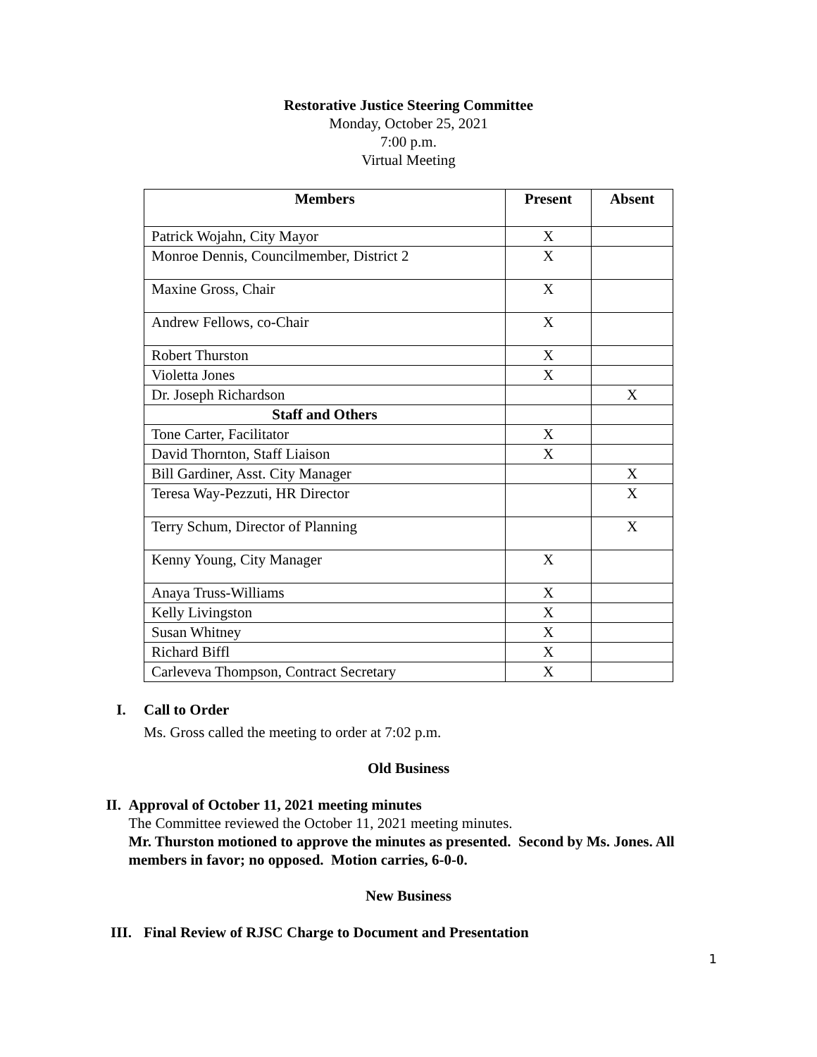Restorative Justice Steering Committee
Monday, October 25, 2021
7:00 p.m.
Virtual Meeting
| Members | Present | Absent |
| --- | --- | --- |
| Patrick Wojahn, City Mayor | X | |
| Monroe Dennis, Councilmember, District 2 | X | |
| Maxine Gross, Chair | X | |
| Andrew Fellows, co-Chair | X | |
| Robert Thurston | X | |
| Violetta Jones | X | |
| Dr. Joseph Richardson | | X |
| Staff and Others | | |
| Tone Carter, Facilitator | X | |
| David Thornton, Staff Liaison | X | |
| Bill Gardiner, Asst. City Manager | | X |
| Teresa Way-Pezzuti, HR Director | | X |
| Terry Schum, Director of Planning | | X |
| Kenny Young, City Manager | X | |
| Anaya Truss-Williams | X | |
| Kelly Livingston | X | |
| Susan Whitney | X | |
| Richard Biffl | X | |
| Carleveva Thompson, Contract Secretary | X | |
I. Call to Order
Ms. Gross called the meeting to order at 7:02 p.m.
Old Business
II. Approval of October 11, 2021 meeting minutes
The Committee reviewed the October 11, 2021 meeting minutes.
Mr. Thurston motioned to approve the minutes as presented. Second by Ms. Jones. All members in favor; no opposed. Motion carries, 6-0-0.
New Business
III. Final Review of RJSC Charge to Document and Presentation
1